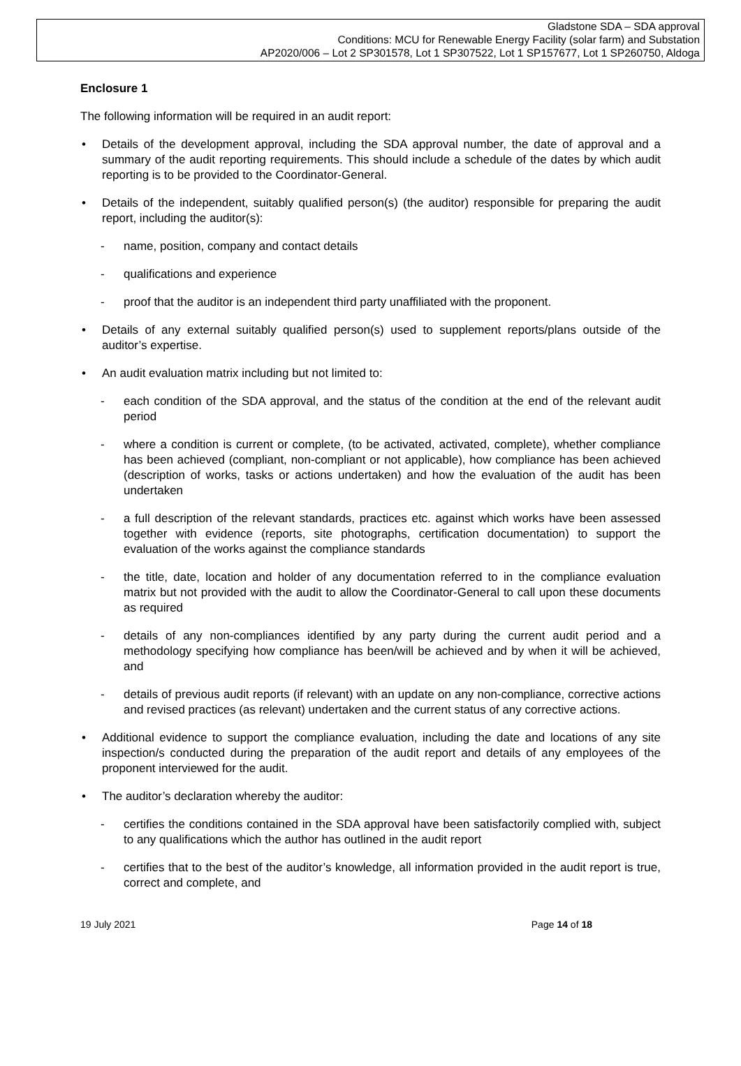Gladstone SDA – SDA approval
Conditions: MCU for Renewable Energy Facility (solar farm) and Substation
AP2020/006 – Lot 2 SP301578, Lot 1 SP307522, Lot 1 SP157677, Lot 1 SP260750, Aldoga
Enclosure 1
The following information will be required in an audit report:
• Details of the development approval, including the SDA approval number, the date of approval and a summary of the audit reporting requirements. This should include a schedule of the dates by which audit reporting is to be provided to the Coordinator-General.
• Details of the independent, suitably qualified person(s) (the auditor) responsible for preparing the audit report, including the auditor(s):
- name, position, company and contact details
- qualifications and experience
- proof that the auditor is an independent third party unaffiliated with the proponent.
• Details of any external suitably qualified person(s) used to supplement reports/plans outside of the auditor’s expertise.
• An audit evaluation matrix including but not limited to:
- each condition of the SDA approval, and the status of the condition at the end of the relevant audit period
- where a condition is current or complete, (to be activated, activated, complete), whether compliance has been achieved (compliant, non-compliant or not applicable), how compliance has been achieved (description of works, tasks or actions undertaken) and how the evaluation of the audit has been undertaken
- a full description of the relevant standards, practices etc. against which works have been assessed together with evidence (reports, site photographs, certification documentation) to support the evaluation of the works against the compliance standards
- the title, date, location and holder of any documentation referred to in the compliance evaluation matrix but not provided with the audit to allow the Coordinator-General to call upon these documents as required
- details of any non-compliances identified by any party during the current audit period and a methodology specifying how compliance has been/will be achieved and by when it will be achieved, and
- details of previous audit reports (if relevant) with an update on any non-compliance, corrective actions and revised practices (as relevant) undertaken and the current status of any corrective actions.
• Additional evidence to support the compliance evaluation, including the date and locations of any site inspection/s conducted during the preparation of the audit report and details of any employees of the proponent interviewed for the audit.
• The auditor’s declaration whereby the auditor:
- certifies the conditions contained in the SDA approval have been satisfactorily complied with, subject to any qualifications which the author has outlined in the audit report
- certifies that to the best of the auditor’s knowledge, all information provided in the audit report is true, correct and complete, and
19 July 2021 Page 14 of 18